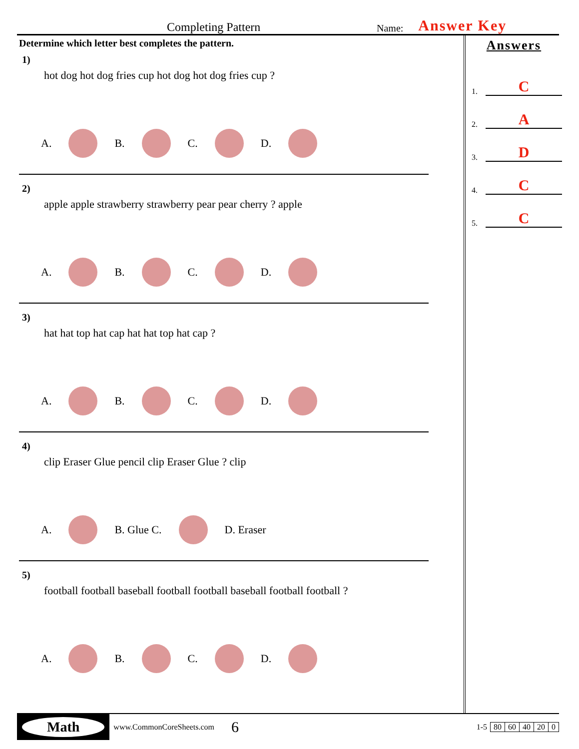Completing Pattern
Name:
Answer Key
Determine which letter best completes the pattern.
1)
hot dog hot dog fries cup hot dog hot dog fries cup ?
A. B. C. D.
2)
apple apple strawberry strawberry pear pear cherry ? apple
A. B. C. D.
3)
hat hat top hat cap hat hat top hat cap ?
A. B. C. D.
4)
clip Eraser Glue pencil clip Eraser Glue ? clip
A. B. Glue C. D. Eraser
5)
football football baseball football football baseball football football ?
A. B. C. D.
Answers
1. C
2. A
3. D
4. C
5. C
Math
www.CommonCoreSheets.com 6
| 1-5 | 80 | 60 | 40 | 20 | 0 |